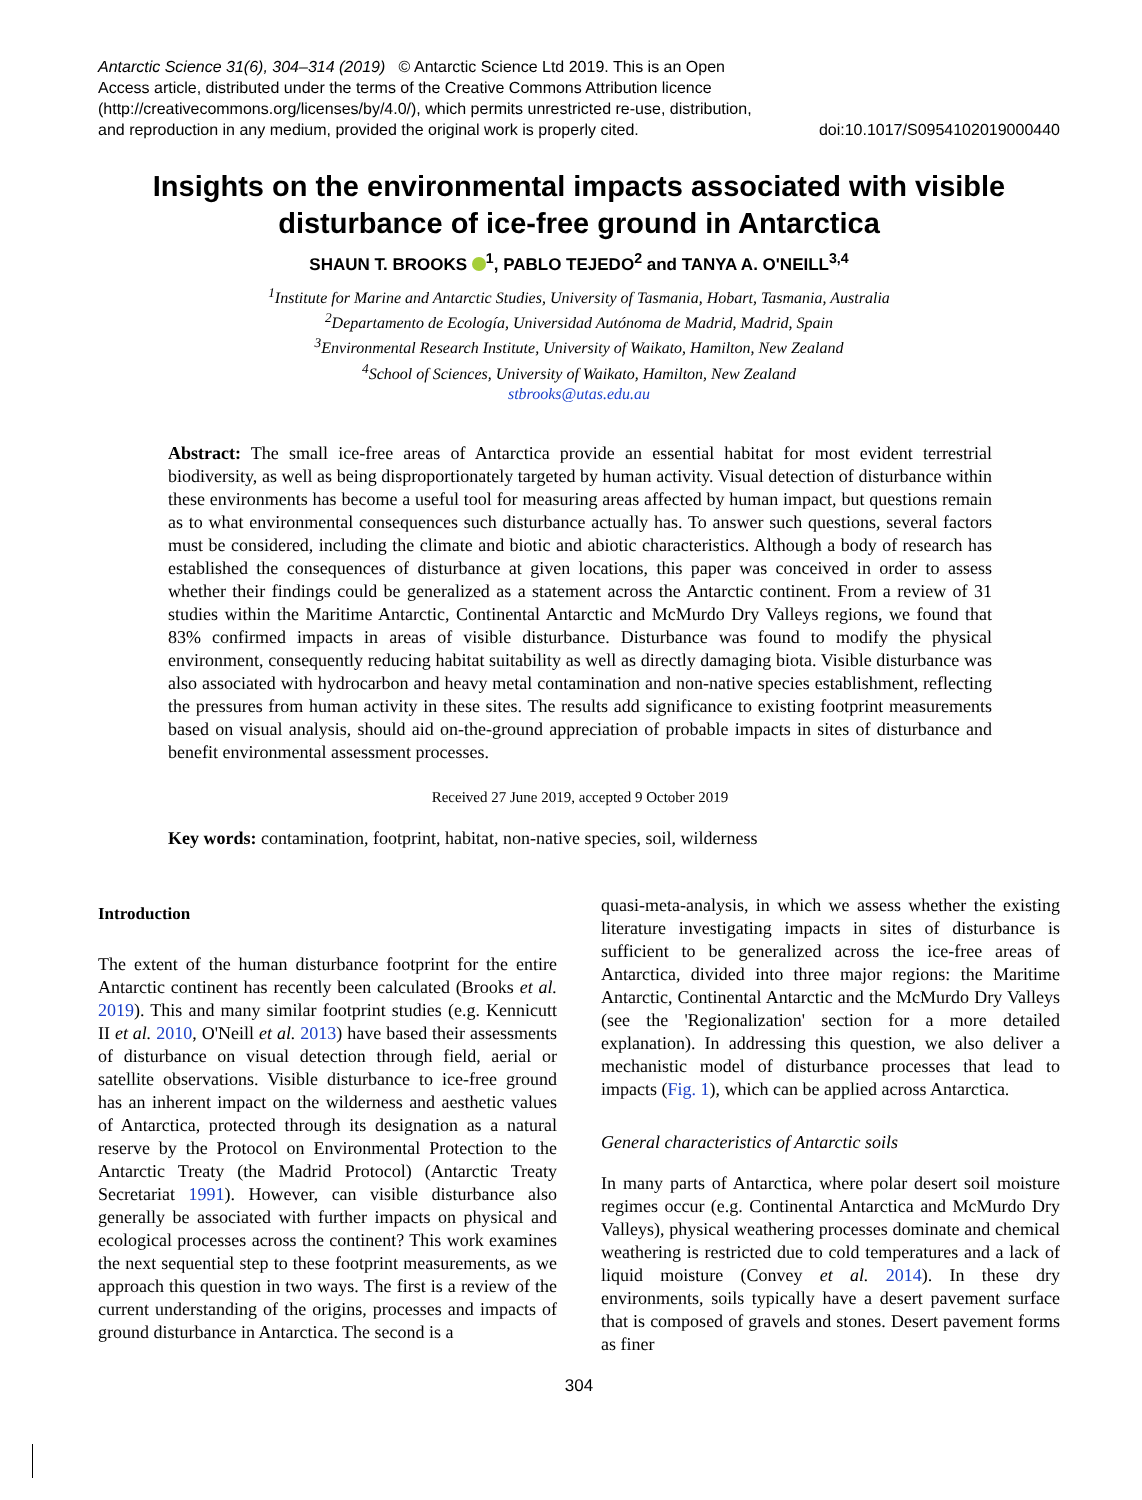Antarctic Science 31(6), 304–314 (2019) © Antarctic Science Ltd 2019. This is an Open Access article, distributed under the terms of the Creative Commons Attribution licence (http://creativecommons.org/licenses/by/4.0/), which permits unrestricted re-use, distribution, and reproduction in any medium, provided the original work is properly cited.
doi:10.1017/S0954102019000440
Insights on the environmental impacts associated with visible disturbance of ice-free ground in Antarctica
SHAUN T. BROOKS <sup>1</sup>, PABLO TEJEDO<sup>2</sup> and TANYA A. O'NEILL<sup>3,4</sup>
<sup>1</sup> Institute for Marine and Antarctic Studies, University of Tasmania, Hobart, Tasmania, Australia
<sup>2</sup> Departamento de Ecología, Universidad Autónoma de Madrid, Madrid, Spain
<sup>3</sup> Environmental Research Institute, University of Waikato, Hamilton, New Zealand
<sup>4</sup> School of Sciences, University of Waikato, Hamilton, New Zealand
stbrooks@utas.edu.au
Abstract: The small ice-free areas of Antarctica provide an essential habitat for most evident terrestrial biodiversity, as well as being disproportionately targeted by human activity. Visual detection of disturbance within these environments has become a useful tool for measuring areas affected by human impact, but questions remain as to what environmental consequences such disturbance actually has. To answer such questions, several factors must be considered, including the climate and biotic and abiotic characteristics. Although a body of research has established the consequences of disturbance at given locations, this paper was conceived in order to assess whether their findings could be generalized as a statement across the Antarctic continent. From a review of 31 studies within the Maritime Antarctic, Continental Antarctic and McMurdo Dry Valleys regions, we found that 83% confirmed impacts in areas of visible disturbance. Disturbance was found to modify the physical environment, consequently reducing habitat suitability as well as directly damaging biota. Visible disturbance was also associated with hydrocarbon and heavy metal contamination and non-native species establishment, reflecting the pressures from human activity in these sites. The results add significance to existing footprint measurements based on visual analysis, should aid on-the-ground appreciation of probable impacts in sites of disturbance and benefit environmental assessment processes.
Received 27 June 2019, accepted 9 October 2019
Key words: contamination, footprint, habitat, non-native species, soil, wilderness
Introduction
The extent of the human disturbance footprint for the entire Antarctic continent has recently been calculated (Brooks et al. 2019). This and many similar footprint studies (e.g. Kennicutt II et al. 2010, O'Neill et al. 2013) have based their assessments of disturbance on visual detection through field, aerial or satellite observations. Visible disturbance to ice-free ground has an inherent impact on the wilderness and aesthetic values of Antarctica, protected through its designation as a natural reserve by the Protocol on Environmental Protection to the Antarctic Treaty (the Madrid Protocol) (Antarctic Treaty Secretariat 1991). However, can visible disturbance also generally be associated with further impacts on physical and ecological processes across the continent? This work examines the next sequential step to these footprint measurements, as we approach this question in two ways. The first is a review of the current understanding of the origins, processes and impacts of ground disturbance in Antarctica. The second is a
quasi-meta-analysis, in which we assess whether the existing literature investigating impacts in sites of disturbance is sufficient to be generalized across the ice-free areas of Antarctica, divided into three major regions: the Maritime Antarctic, Continental Antarctic and the McMurdo Dry Valleys (see the 'Regionalization' section for a more detailed explanation). In addressing this question, we also deliver a mechanistic model of disturbance processes that lead to impacts (Fig. 1), which can be applied across Antarctica.
General characteristics of Antarctic soils
In many parts of Antarctica, where polar desert soil moisture regimes occur (e.g. Continental Antarctica and McMurdo Dry Valleys), physical weathering processes dominate and chemical weathering is restricted due to cold temperatures and a lack of liquid moisture (Convey et al. 2014). In these dry environments, soils typically have a desert pavement surface that is composed of gravels and stones. Desert pavement forms as finer
304